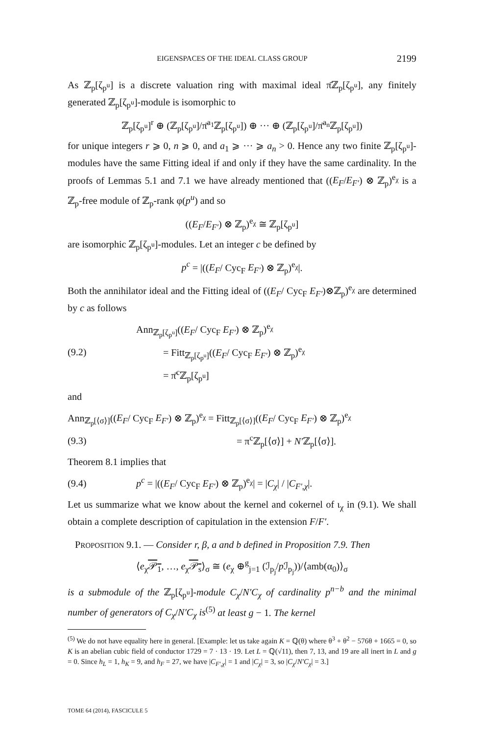EIGENSPACES OF THE IDEAL CLASS GROUP 2199
As ℤ<sub>p</sub>[ζ<sub>p<sup>u</sup></sub>] is a discrete valuation ring with maximal ideal π̄ℤ<sub>p</sub>[ζ<sub>p<sup>u</sup></sub>], any finitely generated ℤ<sub>p</sub>[ζ<sub>p<sup>u</sup></sub>]-module is isomorphic to
ℤ<sub>p</sub>[ζ<sub>p<sup>u</sup></sub>]<sup>r</sup> ⊕ (ℤ<sub>p</sub>[ζ<sub>p<sup>u</sup></sub>]/π̄<sup>a<sub>1</sub></sup>ℤ<sub>p</sub>[ζ<sub>p<sup>u</sup></sub>]) ⊕ ··· ⊕ (ℤ<sub>p</sub>[ζ<sub>p<sup>u</sup></sub>]/π̄<sup>a<sub>n</sub></sup>ℤ<sub>p</sub>[ζ<sub>p<sup>u</sup></sub>])
for unique integers r ⩾ 0, n ⩾ 0, and a<sub>1</sub> ⩾ ··· ⩾ a<sub>n</sub> > 0. Hence any two finite ℤ<sub>p</sub>[ζ<sub>p<sup>u</sup></sub>]-modules have the same Fitting ideal if and only if they have the same cardinality. In the proofs of Lemmas 5.1 and 7.1 we have already mentioned that ((E<sub>F</sub>/E<sub>F′</sub>) ⊗ ℤ<sub>p</sub>)<sup>e<sub>χ</sub></sup> is a ℤ<sub>p</sub>-free module of ℤ<sub>p</sub>-rank φ(p<sup>u</sup>) and so
((E<sub>F</sub>/E<sub>F′</sub>) ⊗ ℤ<sub>p</sub>)<sup>e<sub>χ</sub></sup> ≅ ℤ<sub>p</sub>[ζ<sub>p<sup>u</sup></sub>]
are isomorphic ℤ<sub>p</sub>[ζ<sub>p<sup>u</sup></sub>]-modules. Let an integer c be defined by
p<sup>c</sup> = |((E<sub>F</sub>/ Cyc<sub>F</sub> E<sub>F′</sub>) ⊗ ℤ<sub>p</sub>)<sup>e<sub>χ</sub></sup>|.
Both the annihilator ideal and the Fitting ideal of ((E<sub>F</sub>/ Cyc<sub>F</sub> E<sub>F′</sub>)⊗ℤ<sub>p</sub>)<sup>e<sub>χ</sub></sup> are determined by c as follows
(9.2)
Ann<sub>ℤ<sub>p</sub>[ζ<sub>p<sup>u</sup></sub>]</sub>((E<sub>F</sub>/ Cyc<sub>F</sub> E<sub>F′</sub>) ⊗ ℤ<sub>p</sub>)<sup>e<sub>χ</sub></sup>
= Fitt<sub>ℤ<sub>p</sub>[ζ<sub>p<sup>u</sup></sub>]</sub>((E<sub>F</sub>/ Cyc<sub>F</sub> E<sub>F′</sub>) ⊗ ℤ<sub>p</sub>)<sup>e<sub>χ</sub></sup>
= π̄<sup>c</sup>ℤ<sub>p</sub>[ζ<sub>p<sup>u</sup></sub>]
and
Ann<sub>ℤ<sub>p</sub>[⟨σ⟩]</sub>((E<sub>F</sub>/ Cyc<sub>F</sub> E<sub>F′</sub>) ⊗ ℤ<sub>p</sub>)<sup>e<sub>χ</sub></sup> = Fitt<sub>ℤ<sub>p</sub>[⟨σ⟩]</sub>((E<sub>F</sub>/ Cyc<sub>F</sub> E<sub>F′</sub>) ⊗ ℤ<sub>p</sub>)<sup>e<sub>χ</sub></sup>
(9.3) = π<sup>c</sup>ℤ<sub>p</sub>[⟨σ⟩] + N′ℤ<sub>p</sub>[⟨σ⟩].
Theorem 8.1 implies that
(9.4)
p<sup>c</sup> = |((E<sub>F</sub>/ Cyc<sub>F</sub> E<sub>F′</sub>) ⊗ ℤ<sub>p</sub>)<sup>e<sub>χ</sub></sup>| = |C<sub>χ</sub>| / |C<sub>F′,χ</sub>|.
Let us summarize what we know about the kernel and cokernel of ι<sub>χ</sub> in (9.1). We shall obtain a complete description of capitulation in the extension F/F′.
PROPOSITION 9.1. — Consider r, β, a and b defined in Proposition 7.9. Then
⟨e<sub>χ</sub>𝒫<sub>1</sub>, …, e<sub>χ</sub>𝒫<sub>s</sub>⟩<sub>σ</sub> ≅ (e<sub>χ</sub> ⊕<sup>g</sup><sub>j=1</sub> (ℐ<sub>p<sub>j</sub></sub>/p ℐ<sub>p<sub>j</sub></sub>))/⟨amb(α<sub>0</sub>)⟩<sub>σ</sub>
is a submodule of the ℤ<sub>p</sub>[ζ<sub>p<sup>u</sup></sub>]-module C<sub>χ</sub>/N′C<sub>χ</sub> of cardinality p<sup>n−b</sup> and the minimal number of generators of C<sub>χ</sub>/N′C<sub>χ</sub> is<sup>(5)</sup> at least g − 1. The kernel
<sup>(5)</sup> We do not have equality here in general. [Example: let us take again K = ℚ(θ) where θ<sup>3</sup> + θ<sup>2</sup> − 576θ + 1665 = 0, so K is an abelian cubic field of conductor 1729 = 7 · 13 · 19. Let L = ℚ(√11), then 7, 13, and 19 are all inert in L and g = 0. Since h<sub>L</sub> = 1, h<sub>K</sub> = 9, and h<sub>F</sub> = 27, we have |C<sub>F′,χ</sub>| = 1 and |C<sub>χ</sub>| = 3, so |C<sub>χ</sub>/N′C<sub>χ</sub>| = 3.]
TOME 64 (2014), FASCICULE 5